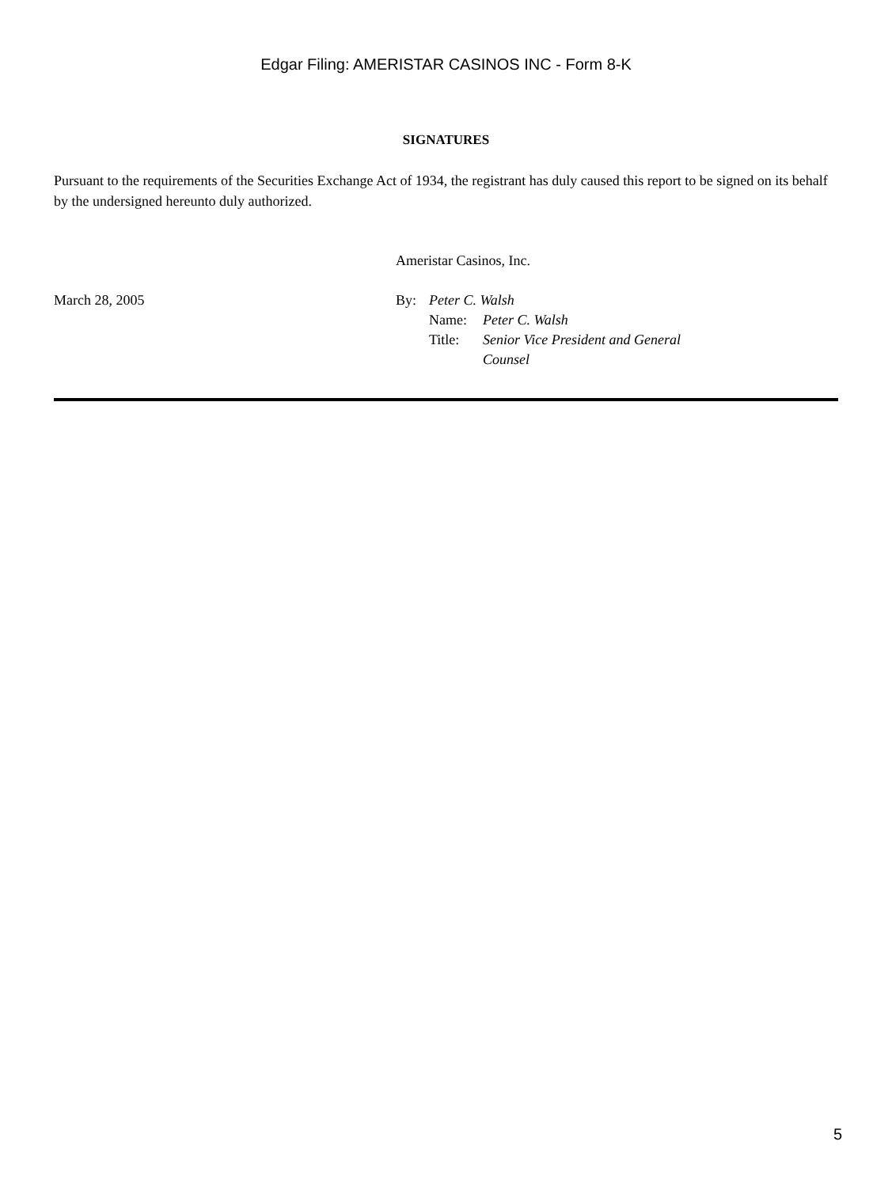Edgar Filing: AMERISTAR CASINOS INC - Form 8-K
SIGNATURES
Pursuant to the requirements of the Securities Exchange Act of 1934, the registrant has duly caused this report to be signed on its behalf by the undersigned hereunto duly authorized.
Ameristar Casinos, Inc.
March 28, 2005
| By: | Peter C. Walsh | |
| | Name: | Peter C. Walsh |
| | Title: | Senior Vice President and General Counsel |
5